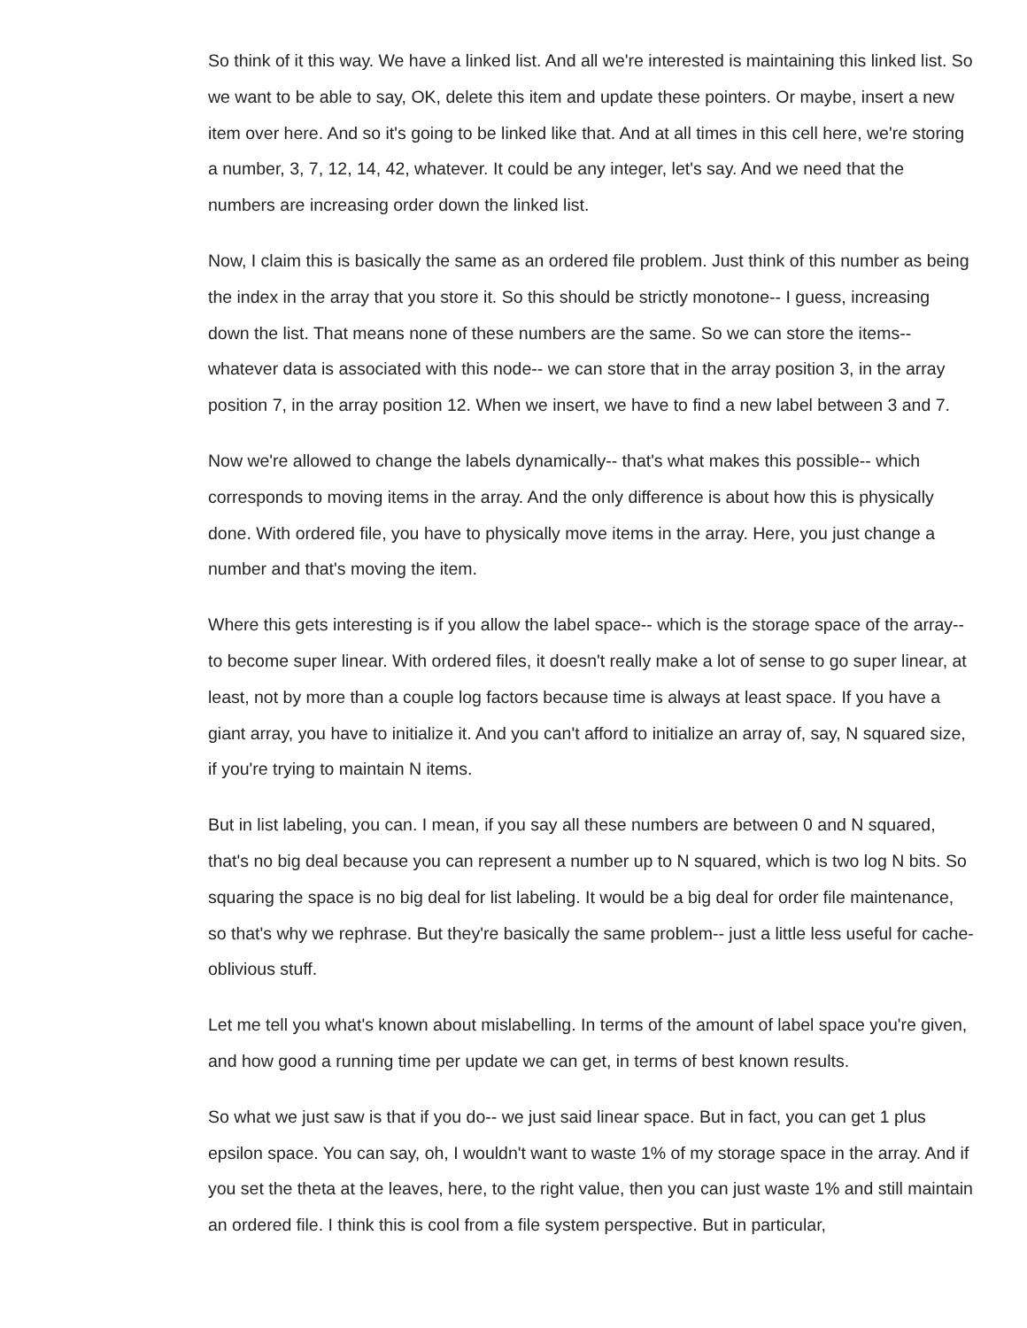So think of it this way. We have a linked list. And all we're interested is maintaining this linked list. So we want to be able to say, OK, delete this item and update these pointers. Or maybe, insert a new item over here. And so it's going to be linked like that. And at all times in this cell here, we're storing a number, 3, 7, 12, 14, 42, whatever. It could be any integer, let's say. And we need that the numbers are increasing order down the linked list.
Now, I claim this is basically the same as an ordered file problem. Just think of this number as being the index in the array that you store it. So this should be strictly monotone-- I guess, increasing down the list. That means none of these numbers are the same. So we can store the items-- whatever data is associated with this node-- we can store that in the array position 3, in the array position 7, in the array position 12. When we insert, we have to find a new label between 3 and 7.
Now we're allowed to change the labels dynamically-- that's what makes this possible-- which corresponds to moving items in the array. And the only difference is about how this is physically done. With ordered file, you have to physically move items in the array. Here, you just change a number and that's moving the item.
Where this gets interesting is if you allow the label space-- which is the storage space of the array-- to become super linear. With ordered files, it doesn't really make a lot of sense to go super linear, at least, not by more than a couple log factors because time is always at least space. If you have a giant array, you have to initialize it. And you can't afford to initialize an array of, say, N squared size, if you're trying to maintain N items.
But in list labeling, you can. I mean, if you say all these numbers are between 0 and N squared, that's no big deal because you can represent a number up to N squared, which is two log N bits. So squaring the space is no big deal for list labeling. It would be a big deal for order file maintenance, so that's why we rephrase. But they're basically the same problem-- just a little less useful for cache-oblivious stuff.
Let me tell you what's known about mislabelling. In terms of the amount of label space you're given, and how good a running time per update we can get, in terms of best known results.
So what we just saw is that if you do-- we just said linear space. But in fact, you can get 1 plus epsilon space. You can say, oh, I wouldn't want to waste 1% of my storage space in the array. And if you set the theta at the leaves, here, to the right value, then you can just waste 1% and still maintain an ordered file. I think this is cool from a file system perspective. But in particular,